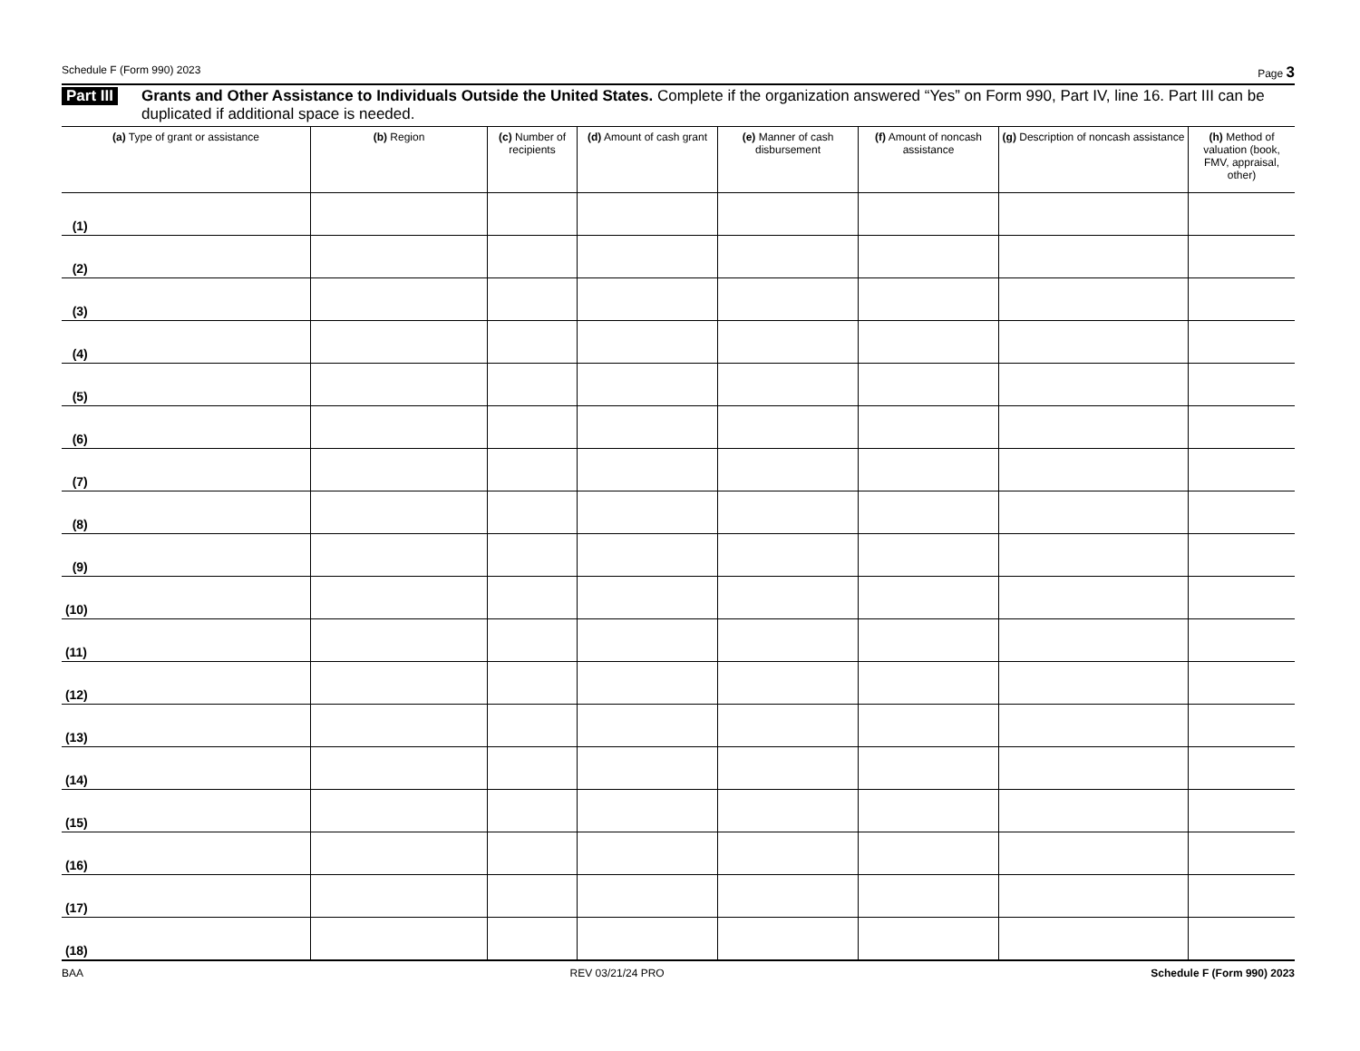Schedule F (Form 990) 2023 Page 3
Part III Grants and Other Assistance to Individuals Outside the United States. Complete if the organization answered “Yes” on Form 990, Part IV, line 16. Part III can be duplicated if additional space is needed.
| (a) Type of grant or assistance | (b) Region | (c) Number of recipients | (d) Amount of cash grant | (e) Manner of cash disbursement | (f) Amount of noncash assistance | (g) Description of noncash assistance | (h) Method of valuation (book, FMV, appraisal, other) |
| --- | --- | --- | --- | --- | --- | --- | --- |
| (1) | | | | | | | |
| (2) | | | | | | | |
| (3) | | | | | | | |
| (4) | | | | | | | |
| (5) | | | | | | | |
| (6) | | | | | | | |
| (7) | | | | | | | |
| (8) | | | | | | | |
| (9) | | | | | | | |
| (10) | | | | | | | |
| (11) | | | | | | | |
| (12) | | | | | | | |
| (13) | | | | | | | |
| (14) | | | | | | | |
| (15) | | | | | | | |
| (16) | | | | | | | |
| (17) | | | | | | | |
| (18) | | | | | | | |
BAA REV 03/21/24 PRO Schedule F (Form 990) 2023